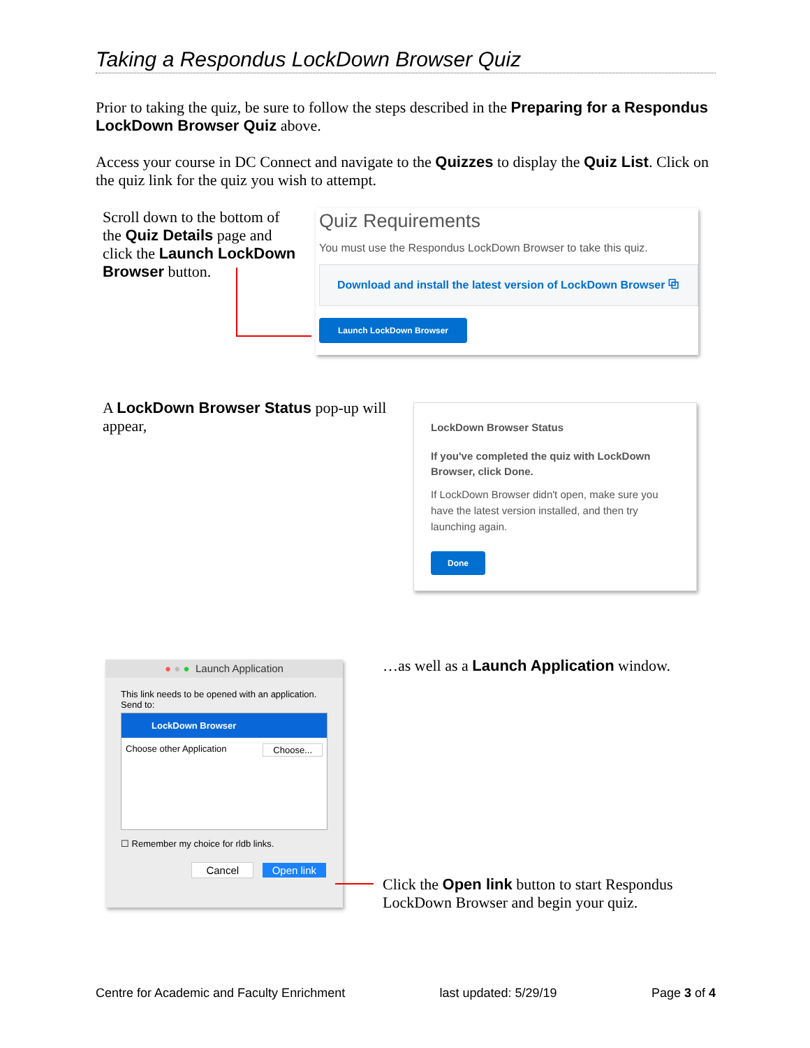Taking a Respondus LockDown Browser Quiz
Prior to taking the quiz, be sure to follow the steps described in the Preparing for a Respondus LockDown Browser Quiz above.
Access your course in DC Connect and navigate to the Quizzes to display the Quiz List. Click on the quiz link for the quiz you wish to attempt.
Scroll down to the bottom of the Quiz Details page and click the Launch LockDown Browser button.
Quiz Requirements
You must use the Respondus LockDown Browser to take this quiz.
Download and install the latest version of LockDown Browser ⧉
Launch LockDown Browser
A LockDown Browser Status pop-up will appear,
LockDown Browser Status
If you've completed the quiz with LockDown Browser, click Done.
If LockDown Browser didn't open, make sure you have the latest version installed, and then try launching again.
Done
● ● ● Launch Application
This link needs to be opened with an application.
Send to:
LockDown Browser
Choose other Application Choose...
☐ Remember my choice for rldb links.
Cancel Open link
…as well as a Launch Application window.
Click the Open link button to start Respondus LockDown Browser and begin your quiz.
Centre for Academic and Faculty Enrichment last updated: 5/29/19 Page 3 of 4